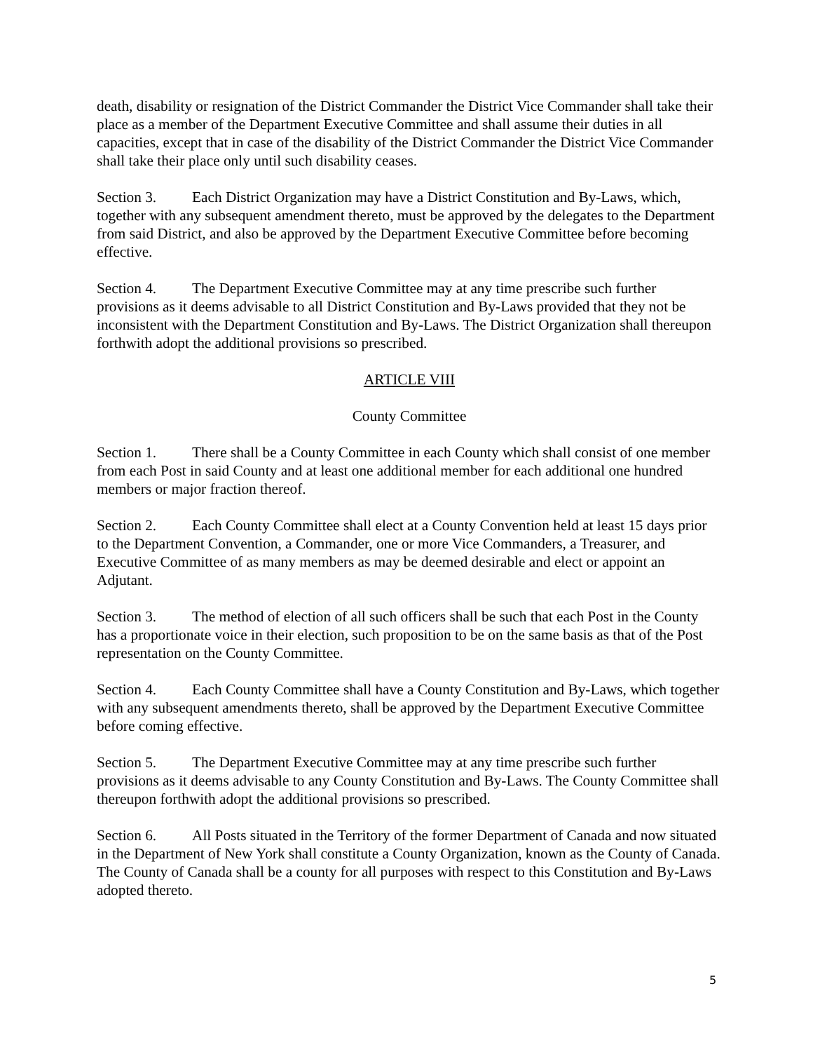death, disability or resignation of the District Commander the District Vice Commander shall take their place as a member of the Department Executive Committee and shall assume their duties in all capacities, except that in case of the disability of the District Commander the District Vice Commander shall take their place only until such disability ceases.
Section 3. Each District Organization may have a District Constitution and By-Laws, which, together with any subsequent amendment thereto, must be approved by the delegates to the Department from said District, and also be approved by the Department Executive Committee before becoming effective.
Section 4. The Department Executive Committee may at any time prescribe such further provisions as it deems advisable to all District Constitution and By-Laws provided that they not be inconsistent with the Department Constitution and By-Laws. The District Organization shall thereupon forthwith adopt the additional provisions so prescribed.
ARTICLE VIII
County Committee
Section 1. There shall be a County Committee in each County which shall consist of one member from each Post in said County and at least one additional member for each additional one hundred members or major fraction thereof.
Section 2. Each County Committee shall elect at a County Convention held at least 15 days prior to the Department Convention, a Commander, one or more Vice Commanders, a Treasurer, and Executive Committee of as many members as may be deemed desirable and elect or appoint an Adjutant.
Section 3. The method of election of all such officers shall be such that each Post in the County has a proportionate voice in their election, such proposition to be on the same basis as that of the Post representation on the County Committee.
Section 4. Each County Committee shall have a County Constitution and By-Laws, which together with any subsequent amendments thereto, shall be approved by the Department Executive Committee before coming effective.
Section 5. The Department Executive Committee may at any time prescribe such further provisions as it deems advisable to any County Constitution and By-Laws. The County Committee shall thereupon forthwith adopt the additional provisions so prescribed.
Section 6. All Posts situated in the Territory of the former Department of Canada and now situated in the Department of New York shall constitute a County Organization, known as the County of Canada. The County of Canada shall be a county for all purposes with respect to this Constitution and By-Laws adopted thereto.
5